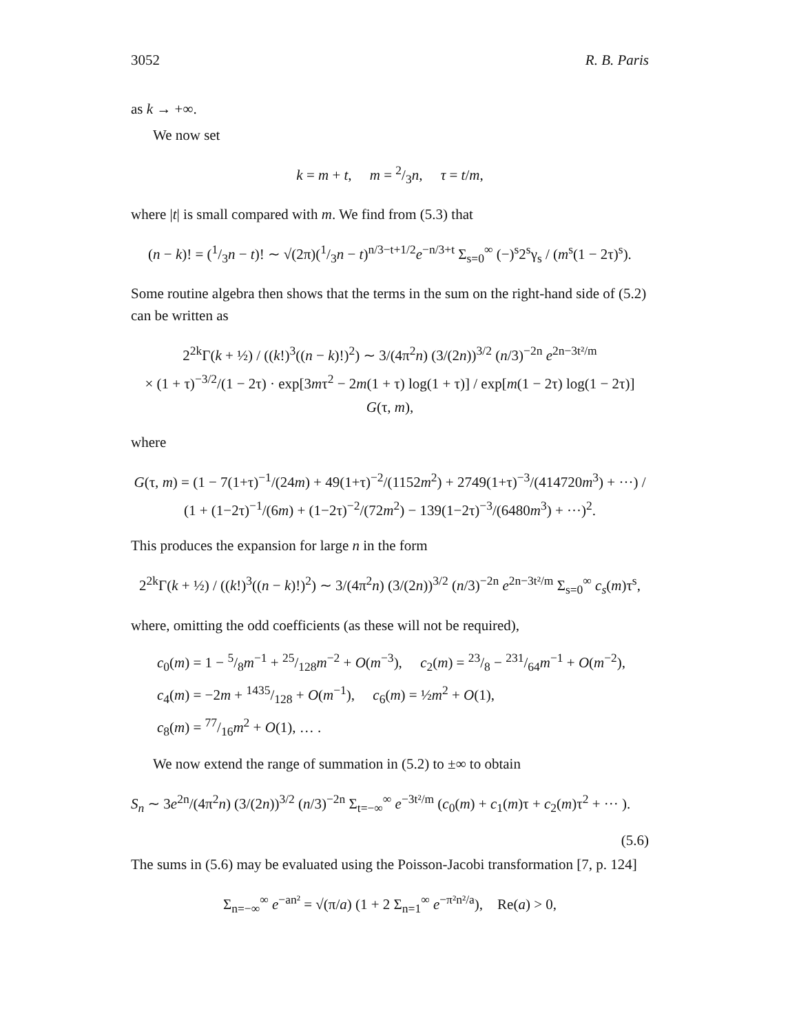3052 R. B. Paris
as k → +∞.
We now set
k = m + t, m = 2/3n, τ = t/m,
where |t| is small compared with m. We find from (5.3) that
(n − k)! = (1/3n − t)! ∼ √(2π)(1/3n − t)<sup>n/3−t+1/2</sup>e<sup>−n/3+t</sup> Σ<sub>s=0</sub><sup>∞</sup> (−)<sup>s</sup>2<sup>s</sup>γ<sub>s</sub> / (m<sup>s</sup>(1 − 2τ)<sup>s</sup>).
Some routine algebra then shows that the terms in the sum on the right-hand side of (5.2) can be written as
2<sup>2k</sup>Γ(k + ½) / ((k!)<sup>3</sup>((n − k)!)<sup>2</sup>) ∼ 3/(4π<sup>2</sup>n) (3/(2n))<sup>3/2</sup> (n/3)<sup>−2n</sup> e<sup>2n−3t²/m</sup>
× (1 + τ)<sup>−3/2</sup>/(1 − 2τ) · exp[3mτ<sup>2</sup> − 2m(1 + τ) log(1 + τ)] / exp[m(1 − 2τ) log(1 − 2τ)] G(τ, m),
where
G(τ, m) = (1 − 7(1+τ)<sup>−1</sup>/(24m) + 49(1+τ)<sup>−2</sup>/(1152m<sup>2</sup>) + 2749(1+τ)<sup>−3</sup>/(414720m<sup>3</sup>) + ···) / (1 + (1−2τ)<sup>−1</sup>/(6m) + (1−2τ)<sup>−2</sup>/(72m<sup>2</sup>) − 139(1−2τ)<sup>−3</sup>/(6480m<sup>3</sup>) + ···)<sup>2</sup>.
This produces the expansion for large n in the form
2<sup>2k</sup>Γ(k + ½) / ((k!)<sup>3</sup>((n − k)!)<sup>2</sup>) ∼ 3/(4π<sup>2</sup>n) (3/(2n))<sup>3/2</sup> (n/3)<sup>−2n</sup> e<sup>2n−3t²/m</sup> Σ<sub>s=0</sub><sup>∞</sup> c<sub>s</sub>(m)τ<sup>s</sup>,
where, omitting the odd coefficients (as these will not be required),
c<sub>0</sub>(m) = 1 − 5/8m<sup>−1</sup> + 25/128m<sup>−2</sup> + O(m<sup>−3</sup>), c<sub>2</sub>(m) = 23/8 − 231/64m<sup>−1</sup> + O(m<sup>−2</sup>),
c<sub>4</sub>(m) = −2m + 1435/128 + O(m<sup>−1</sup>), c<sub>6</sub>(m) = ½m<sup>2</sup> + O(1),
c<sub>8</sub>(m) = 77/16m<sup>2</sup> + O(1), … .
We now extend the range of summation in (5.2) to ±∞ to obtain
S<sub>n</sub> ∼ 3e<sup>2n</sup>/(4π<sup>2</sup>n) (3/(2n))<sup>3/2</sup> (n/3)<sup>−2n</sup> Σ<sub>t=−∞</sub><sup>∞</sup> e<sup>−3t²/m</sup> (c<sub>0</sub>(m) + c<sub>1</sub>(m)τ + c<sub>2</sub>(m)τ<sup>2</sup> + ··· ).
(5.6)
The sums in (5.6) may be evaluated using the Poisson-Jacobi transformation [7, p. 124]
Σ<sub>n=−∞</sub><sup>∞</sup> e<sup>−an²</sup> = √(π/a) (1 + 2 Σ<sub>n=1</sub><sup>∞</sup> e<sup>−π²n²/a</sup>), Re(a) > 0,